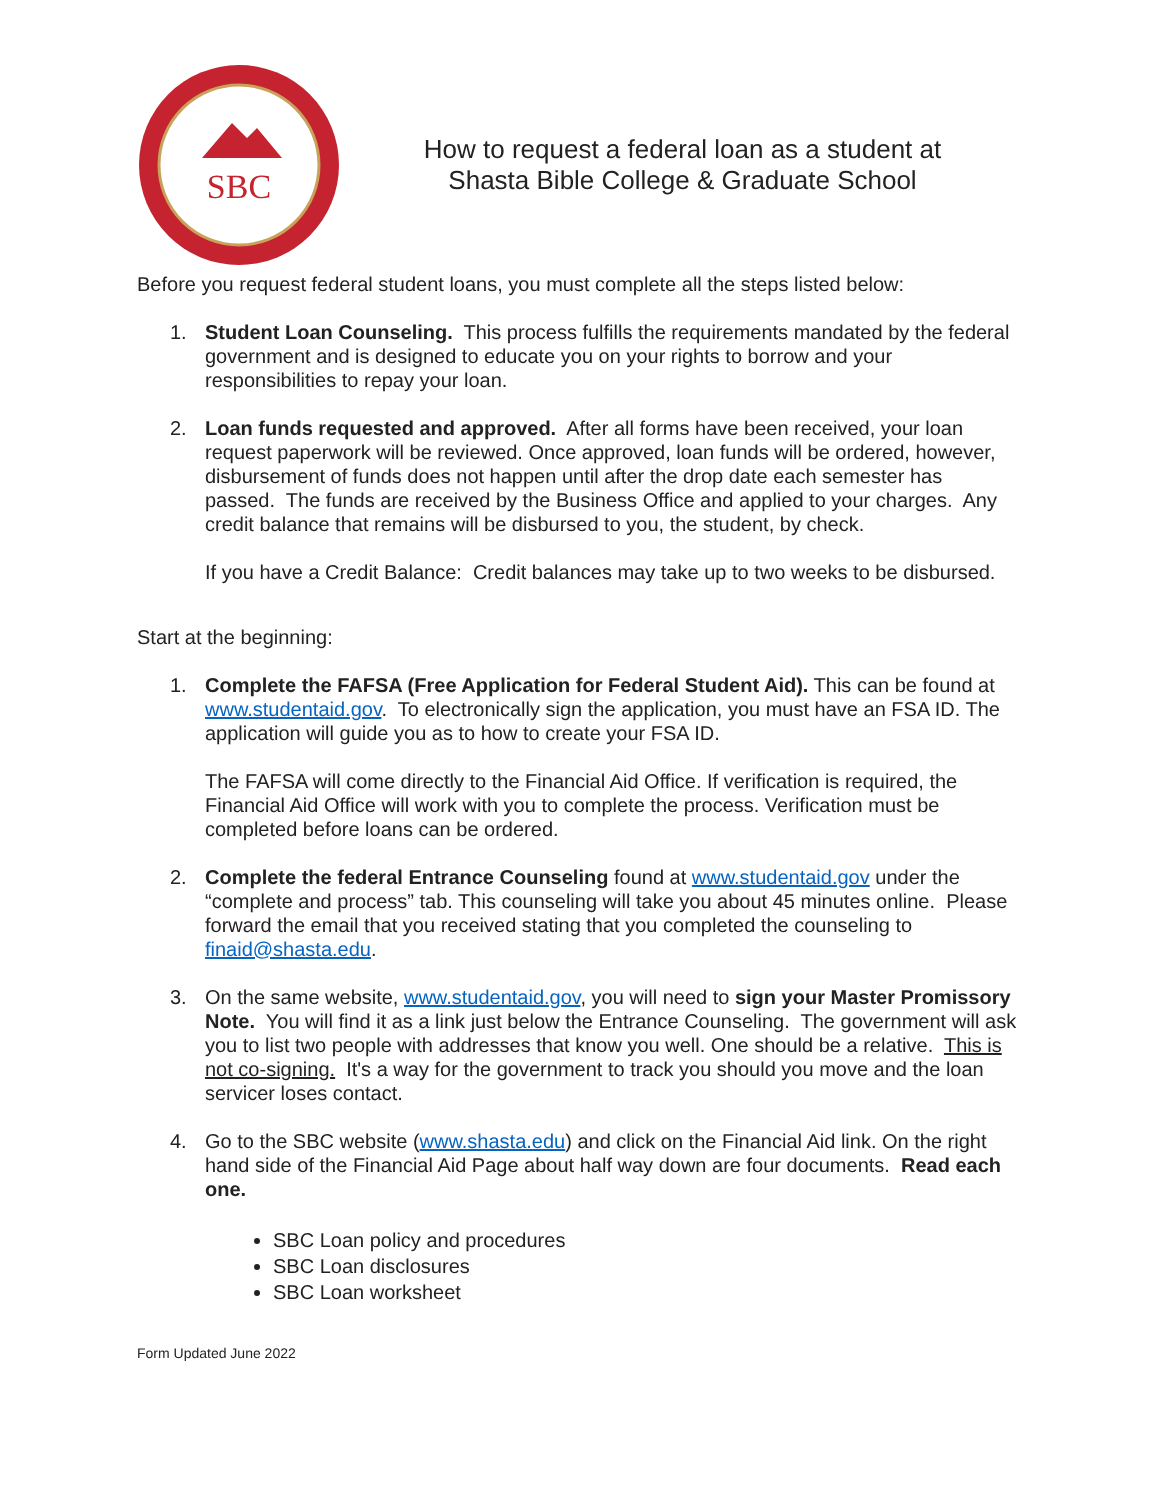SBC
How to request a federal loan as a student at
Shasta Bible College & Graduate School
Before you request federal student loans, you must complete all the steps listed below:
1. Student Loan Counseling. This process fulfills the requirements mandated by the federal government and is designed to educate you on your rights to borrow and your responsibilities to repay your loan.
2. Loan funds requested and approved. After all forms have been received, your loan request paperwork will be reviewed. Once approved, loan funds will be ordered, however, disbursement of funds does not happen until after the drop date each semester has passed. The funds are received by the Business Office and applied to your charges. Any credit balance that remains will be disbursed to you, the student, by check.
If you have a Credit Balance: Credit balances may take up to two weeks to be disbursed.
Start at the beginning:
1. Complete the FAFSA (Free Application for Federal Student Aid). This can be found at www.studentaid.gov. To electronically sign the application, you must have an FSA ID. The application will guide you as to how to create your FSA ID.
The FAFSA will come directly to the Financial Aid Office. If verification is required, the Financial Aid Office will work with you to complete the process. Verification must be completed before loans can be ordered.
2. Complete the federal Entrance Counseling found at www.studentaid.gov under the “complete and process” tab. This counseling will take you about 45 minutes online. Please forward the email that you received stating that you completed the counseling to finaid@shasta.edu.
3. On the same website, www.studentaid.gov, you will need to sign your Master Promissory Note. You will find it as a link just below the Entrance Counseling. The government will ask you to list two people with addresses that know you well. One should be a relative. This is not co-signing. It's a way for the government to track you should you move and the loan servicer loses contact.
4. Go to the SBC website (www.shasta.edu) and click on the Financial Aid link. On the right hand side of the Financial Aid Page about half way down are four documents. Read each one.
SBC Loan policy and procedures
SBC Loan disclosures
SBC Loan worksheet
Form Updated June 2022